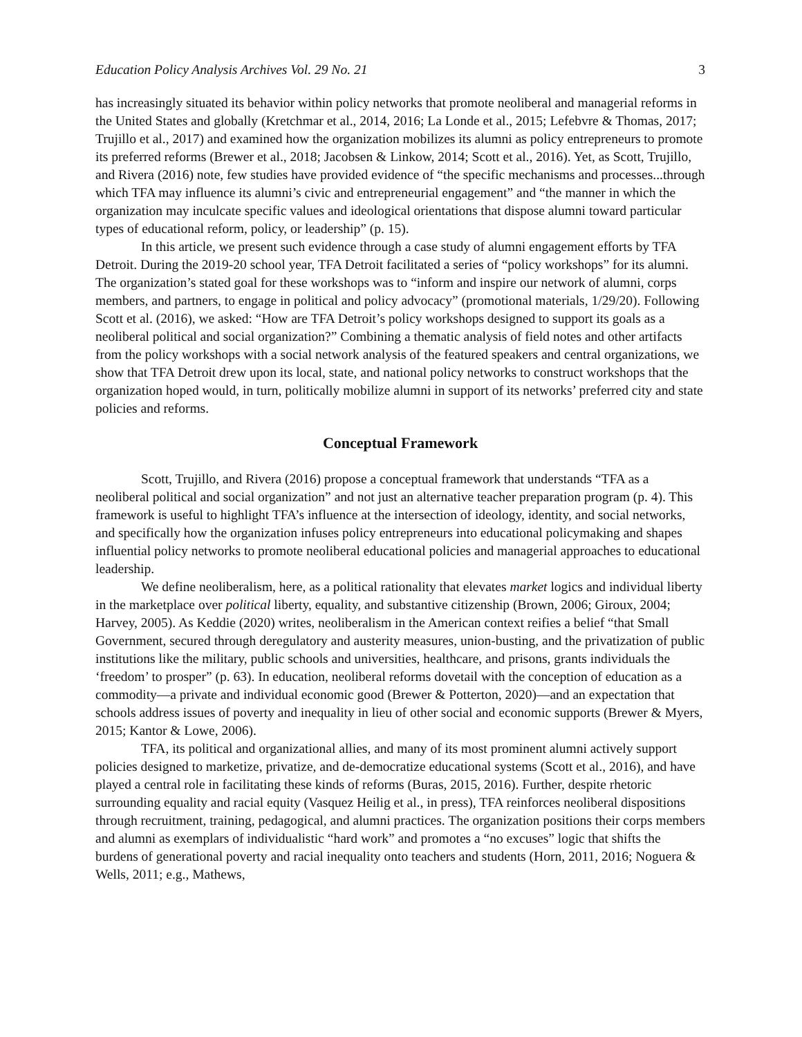Education Policy Analysis Archives Vol. 29 No. 21 3
has increasingly situated its behavior within policy networks that promote neoliberal and managerial reforms in the United States and globally (Kretchmar et al., 2014, 2016; La Londe et al., 2015; Lefebvre & Thomas, 2017; Trujillo et al., 2017) and examined how the organization mobilizes its alumni as policy entrepreneurs to promote its preferred reforms (Brewer et al., 2018; Jacobsen & Linkow, 2014; Scott et al., 2016). Yet, as Scott, Trujillo, and Rivera (2016) note, few studies have provided evidence of “the specific mechanisms and processes...through which TFA may influence its alumni’s civic and entrepreneurial engagement” and “the manner in which the organization may inculcate specific values and ideological orientations that dispose alumni toward particular types of educational reform, policy, or leadership” (p. 15).
In this article, we present such evidence through a case study of alumni engagement efforts by TFA Detroit. During the 2019-20 school year, TFA Detroit facilitated a series of “policy workshops” for its alumni. The organization’s stated goal for these workshops was to “inform and inspire our network of alumni, corps members, and partners, to engage in political and policy advocacy” (promotional materials, 1/29/20). Following Scott et al. (2016), we asked: “How are TFA Detroit’s policy workshops designed to support its goals as a neoliberal political and social organization?” Combining a thematic analysis of field notes and other artifacts from the policy workshops with a social network analysis of the featured speakers and central organizations, we show that TFA Detroit drew upon its local, state, and national policy networks to construct workshops that the organization hoped would, in turn, politically mobilize alumni in support of its networks’ preferred city and state policies and reforms.
Conceptual Framework
Scott, Trujillo, and Rivera (2016) propose a conceptual framework that understands “TFA as a neoliberal political and social organization” and not just an alternative teacher preparation program (p. 4). This framework is useful to highlight TFA’s influence at the intersection of ideology, identity, and social networks, and specifically how the organization infuses policy entrepreneurs into educational policymaking and shapes influential policy networks to promote neoliberal educational policies and managerial approaches to educational leadership.
We define neoliberalism, here, as a political rationality that elevates market logics and individual liberty in the marketplace over political liberty, equality, and substantive citizenship (Brown, 2006; Giroux, 2004; Harvey, 2005). As Keddie (2020) writes, neoliberalism in the American context reifies a belief “that Small Government, secured through deregulatory and austerity measures, union-busting, and the privatization of public institutions like the military, public schools and universities, healthcare, and prisons, grants individuals the ‘freedom’ to prosper” (p. 63). In education, neoliberal reforms dovetail with the conception of education as a commodity—a private and individual economic good (Brewer & Potterton, 2020)—and an expectation that schools address issues of poverty and inequality in lieu of other social and economic supports (Brewer & Myers, 2015; Kantor & Lowe, 2006).
TFA, its political and organizational allies, and many of its most prominent alumni actively support policies designed to marketize, privatize, and de-democratize educational systems (Scott et al., 2016), and have played a central role in facilitating these kinds of reforms (Buras, 2015, 2016). Further, despite rhetoric surrounding equality and racial equity (Vasquez Heilig et al., in press), TFA reinforces neoliberal dispositions through recruitment, training, pedagogical, and alumni practices. The organization positions their corps members and alumni as exemplars of individualistic “hard work” and promotes a “no excuses” logic that shifts the burdens of generational poverty and racial inequality onto teachers and students (Horn, 2011, 2016; Noguera & Wells, 2011; e.g., Mathews,